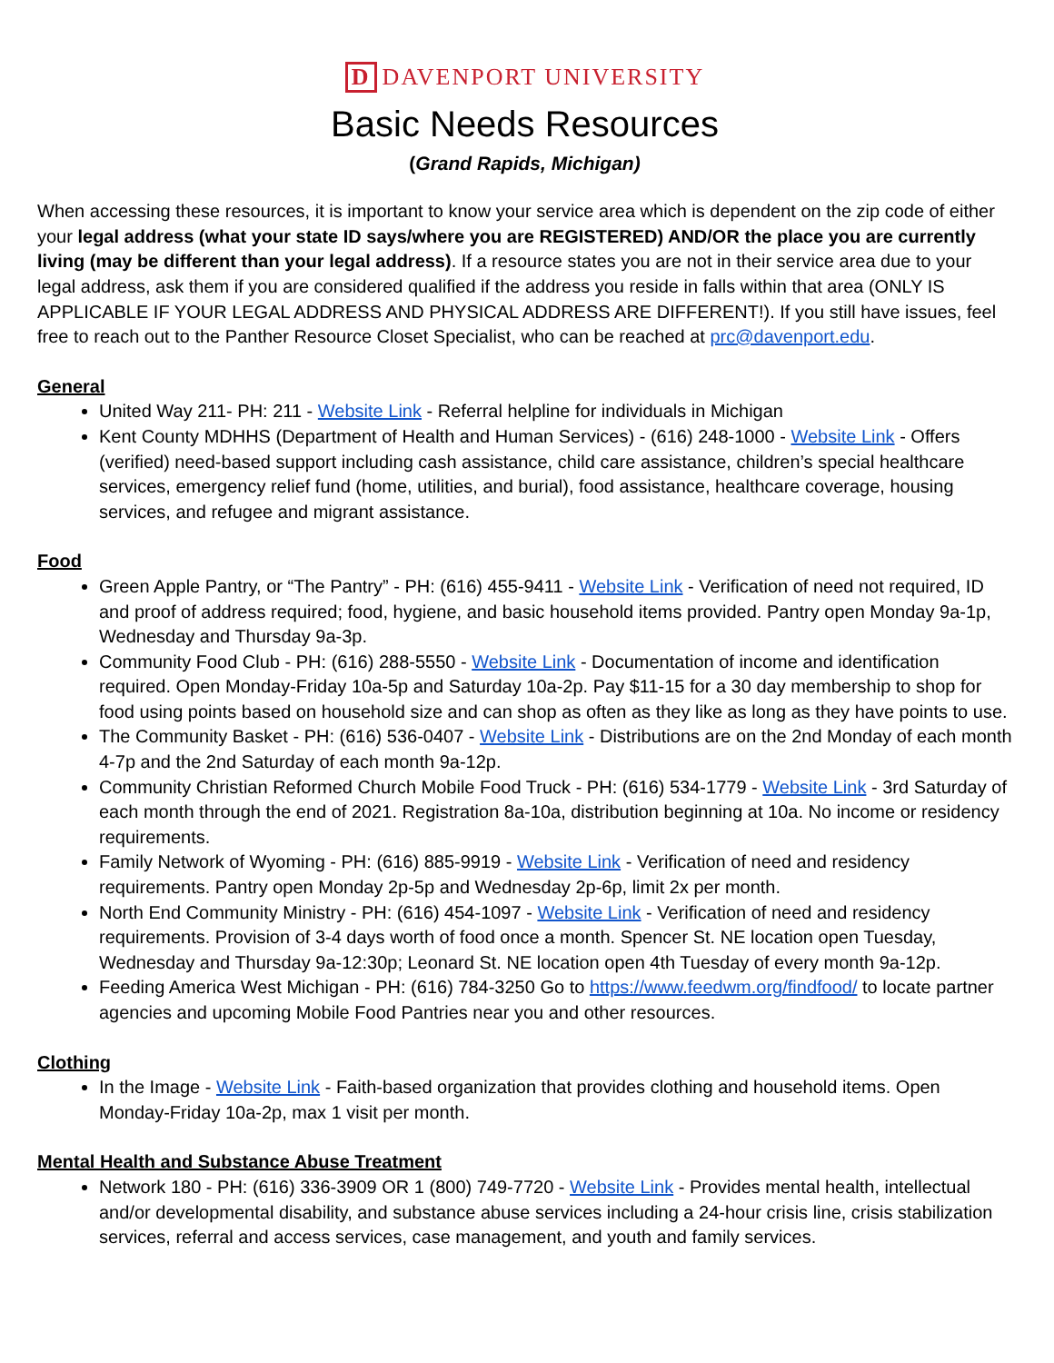D DAVENPORT UNIVERSITY
Basic Needs Resources
(Grand Rapids, Michigan)
When accessing these resources, it is important to know your service area which is dependent on the zip code of either your legal address (what your state ID says/where you are REGISTERED) AND/OR the place you are currently living (may be different than your legal address). If a resource states you are not in their service area due to your legal address, ask them if you are considered qualified if the address you reside in falls within that area (ONLY IS APPLICABLE IF YOUR LEGAL ADDRESS AND PHYSICAL ADDRESS ARE DIFFERENT!). If you still have issues, feel free to reach out to the Panther Resource Closet Specialist, who can be reached at prc@davenport.edu.
General
United Way 211- PH: 211 - Website Link - Referral helpline for individuals in Michigan
Kent County MDHHS (Department of Health and Human Services) - (616) 248-1000 - Website Link - Offers (verified) need-based support including cash assistance, child care assistance, children’s special healthcare services, emergency relief fund (home, utilities, and burial), food assistance, healthcare coverage, housing services, and refugee and migrant assistance.
Food
Green Apple Pantry, or “The Pantry” - PH: (616) 455-9411 - Website Link - Verification of need not required, ID and proof of address required; food, hygiene, and basic household items provided. Pantry open Monday 9a-1p, Wednesday and Thursday 9a-3p.
Community Food Club - PH: (616) 288-5550 - Website Link - Documentation of income and identification required. Open Monday-Friday 10a-5p and Saturday 10a-2p. Pay $11-15 for a 30 day membership to shop for food using points based on household size and can shop as often as they like as long as they have points to use.
The Community Basket - PH: (616) 536-0407 - Website Link - Distributions are on the 2nd Monday of each month 4-7p and the 2nd Saturday of each month 9a-12p.
Community Christian Reformed Church Mobile Food Truck - PH: (616) 534-1779 - Website Link - 3rd Saturday of each month through the end of 2021. Registration 8a-10a, distribution beginning at 10a. No income or residency requirements.
Family Network of Wyoming - PH: (616) 885-9919 - Website Link - Verification of need and residency requirements. Pantry open Monday 2p-5p and Wednesday 2p-6p, limit 2x per month.
North End Community Ministry - PH: (616) 454-1097 - Website Link - Verification of need and residency requirements. Provision of 3-4 days worth of food once a month. Spencer St. NE location open Tuesday, Wednesday and Thursday 9a-12:30p; Leonard St. NE location open 4th Tuesday of every month 9a-12p.
Feeding America West Michigan - PH: (616) 784-3250 Go to https://www.feedwm.org/findfood/ to locate partner agencies and upcoming Mobile Food Pantries near you and other resources.
Clothing
In the Image - Website Link - Faith-based organization that provides clothing and household items. Open Monday-Friday 10a-2p, max 1 visit per month.
Mental Health and Substance Abuse Treatment
Network 180 - PH: (616) 336-3909 OR 1 (800) 749-7720 - Website Link - Provides mental health, intellectual and/or developmental disability, and substance abuse services including a 24-hour crisis line, crisis stabilization services, referral and access services, case management, and youth and family services.